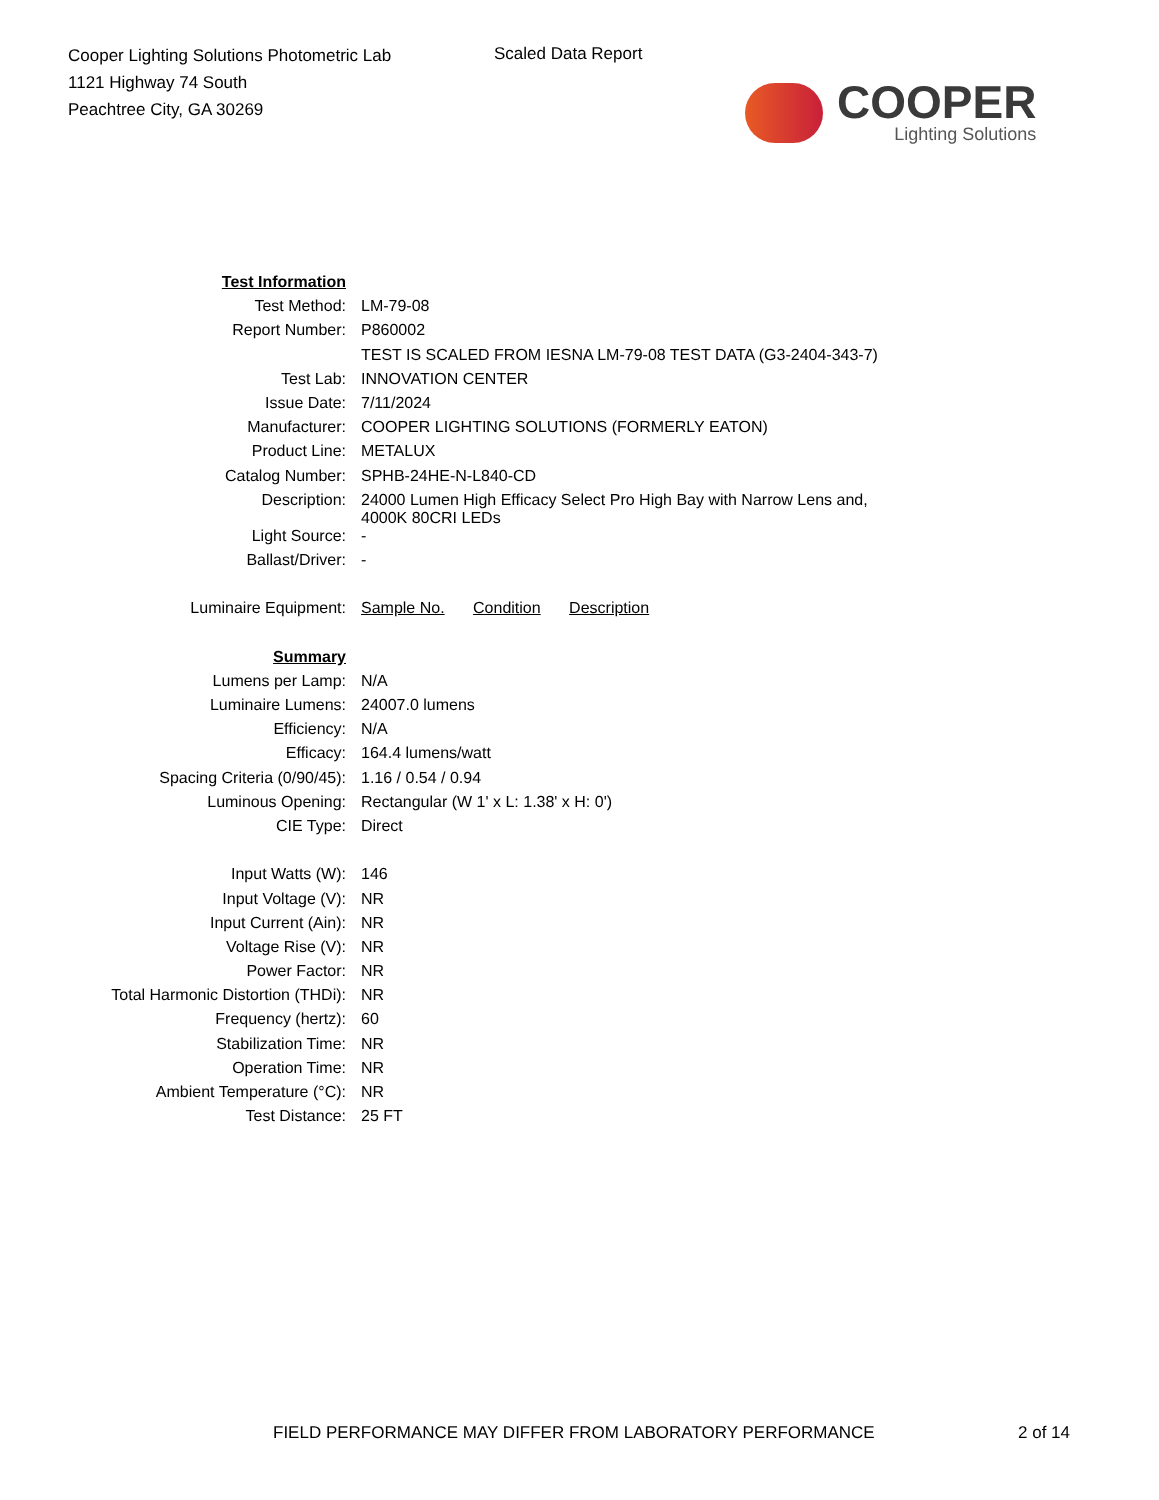Cooper Lighting Solutions Photometric Lab
1121 Highway 74 South
Peachtree City, GA 30269
Scaled Data Report
COOPER
Lighting Solutions
| Test Information | |
| Test Method: | LM-79-08 |
| Report Number: | P860002 |
| | TEST IS SCALED FROM IESNA LM-79-08 TEST DATA (G3-2404-343-7) |
| Test Lab: | INNOVATION CENTER |
| Issue Date: | 7/11/2024 |
| Manufacturer: | COOPER LIGHTING SOLUTIONS (FORMERLY EATON) |
| Product Line: | METALUX |
| Catalog Number: | SPHB-24HE-N-L840-CD |
| Description: | 24000 Lumen High Efficacy Select Pro High Bay with Narrow Lens and, 4000K 80CRI LEDs |
| Light Source: | - |
| Ballast/Driver: | - |
| Luminaire Equipment: | Sample No. Condition Description |
| Summary | |
| Lumens per Lamp: | N/A |
| Luminaire Lumens: | 24007.0 lumens |
| Efficiency: | N/A |
| Efficacy: | 164.4 lumens/watt |
| Spacing Criteria (0/90/45): | 1.16 / 0.54 / 0.94 |
| Luminous Opening: | Rectangular (W 1' x L: 1.38' x H: 0') |
| CIE Type: | Direct |
| Input Watts (W): | 146 |
| Input Voltage (V): | NR |
| Input Current (Ain): | NR |
| Voltage Rise (V): | NR |
| Power Factor: | NR |
| Total Harmonic Distortion (THDi): | NR |
| Frequency (hertz): | 60 |
| Stabilization Time: | NR |
| Operation Time: | NR |
| Ambient Temperature (°C): | NR |
| Test Distance: | 25 FT |
FIELD PERFORMANCE MAY DIFFER FROM LABORATORY PERFORMANCE
2 of 14